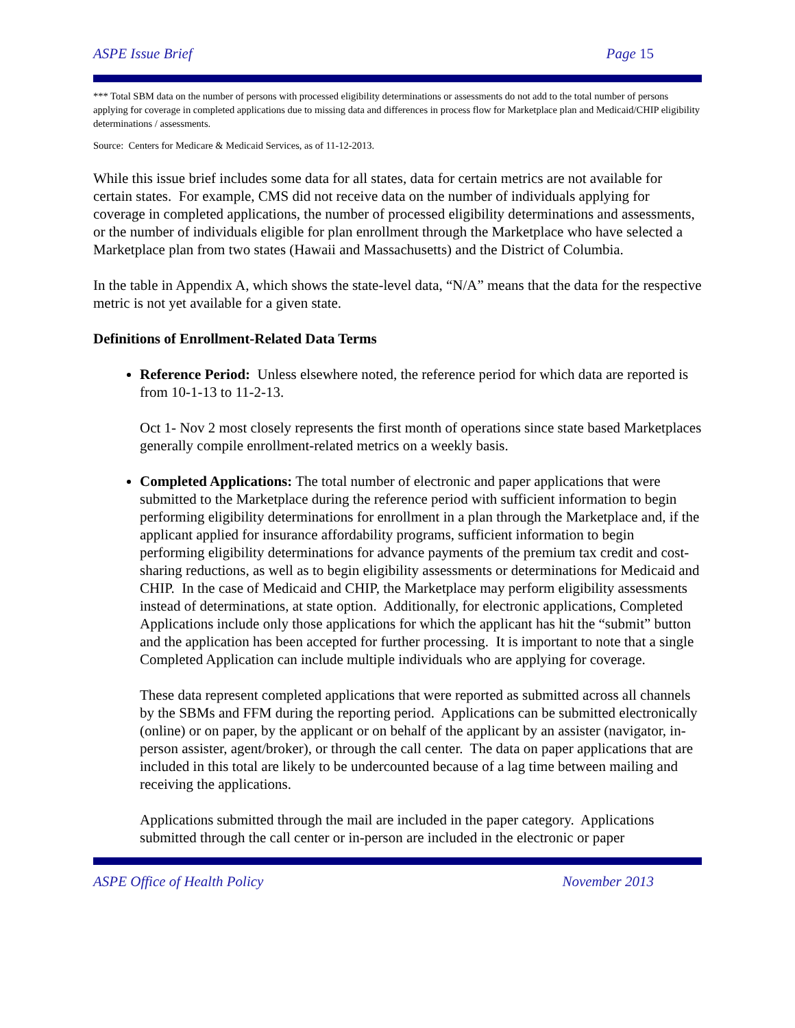ASPE Issue Brief Page 15
*** Total SBM data on the number of persons with processed eligibility determinations or assessments do not add to the total number of persons applying for coverage in completed applications due to missing data and differences in process flow for Marketplace plan and Medicaid/CHIP eligibility determinations / assessments.
Source: Centers for Medicare & Medicaid Services, as of 11-12-2013.
While this issue brief includes some data for all states, data for certain metrics are not available for certain states. For example, CMS did not receive data on the number of individuals applying for coverage in completed applications, the number of processed eligibility determinations and assessments, or the number of individuals eligible for plan enrollment through the Marketplace who have selected a Marketplace plan from two states (Hawaii and Massachusetts) and the District of Columbia.
In the table in Appendix A, which shows the state-level data, “N/A” means that the data for the respective metric is not yet available for a given state.
Definitions of Enrollment-Related Data Terms
Reference Period: Unless elsewhere noted, the reference period for which data are reported is from 10-1-13 to 11-2-13.
Oct 1- Nov 2 most closely represents the first month of operations since state based Marketplaces generally compile enrollment-related metrics on a weekly basis.
Completed Applications: The total number of electronic and paper applications that were submitted to the Marketplace during the reference period with sufficient information to begin performing eligibility determinations for enrollment in a plan through the Marketplace and, if the applicant applied for insurance affordability programs, sufficient information to begin performing eligibility determinations for advance payments of the premium tax credit and cost-sharing reductions, as well as to begin eligibility assessments or determinations for Medicaid and CHIP. In the case of Medicaid and CHIP, the Marketplace may perform eligibility assessments instead of determinations, at state option. Additionally, for electronic applications, Completed Applications include only those applications for which the applicant has hit the “submit” button and the application has been accepted for further processing. It is important to note that a single Completed Application can include multiple individuals who are applying for coverage.
These data represent completed applications that were reported as submitted across all channels by the SBMs and FFM during the reporting period. Applications can be submitted electronically (online) or on paper, by the applicant or on behalf of the applicant by an assister (navigator, in-person assister, agent/broker), or through the call center. The data on paper applications that are included in this total are likely to be undercounted because of a lag time between mailing and receiving the applications.
Applications submitted through the mail are included in the paper category. Applications submitted through the call center or in-person are included in the electronic or paper
ASPE Office of Health Policy November 2013